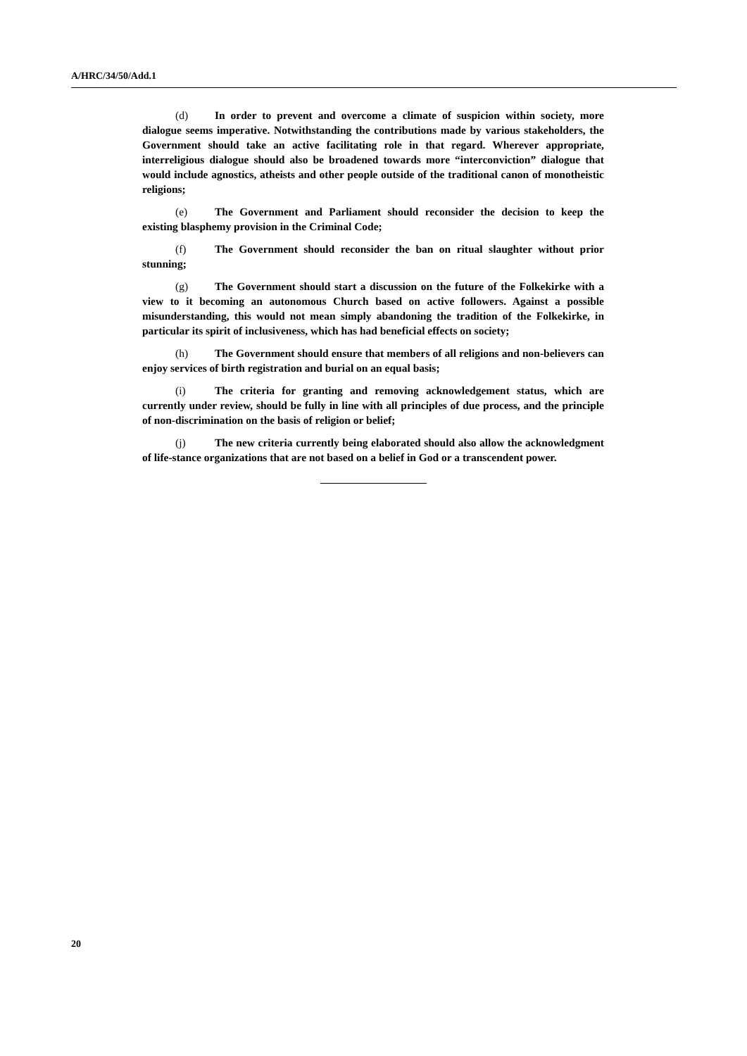A/HRC/34/50/Add.1
(d) In order to prevent and overcome a climate of suspicion within society, more dialogue seems imperative. Notwithstanding the contributions made by various stakeholders, the Government should take an active facilitating role in that regard. Wherever appropriate, interreligious dialogue should also be broadened towards more “interconviction” dialogue that would include agnostics, atheists and other people outside of the traditional canon of monotheistic religions;
(e) The Government and Parliament should reconsider the decision to keep the existing blasphemy provision in the Criminal Code;
(f) The Government should reconsider the ban on ritual slaughter without prior stunning;
(g) The Government should start a discussion on the future of the Folkekirke with a view to it becoming an autonomous Church based on active followers. Against a possible misunderstanding, this would not mean simply abandoning the tradition of the Folkekirke, in particular its spirit of inclusiveness, which has had beneficial effects on society;
(h) The Government should ensure that members of all religions and non-believers can enjoy services of birth registration and burial on an equal basis;
(i) The criteria for granting and removing acknowledgement status, which are currently under review, should be fully in line with all principles of due process, and the principle of non-discrimination on the basis of religion or belief;
(j) The new criteria currently being elaborated should also allow the acknowledgment of life-stance organizations that are not based on a belief in God or a transcendent power.
20